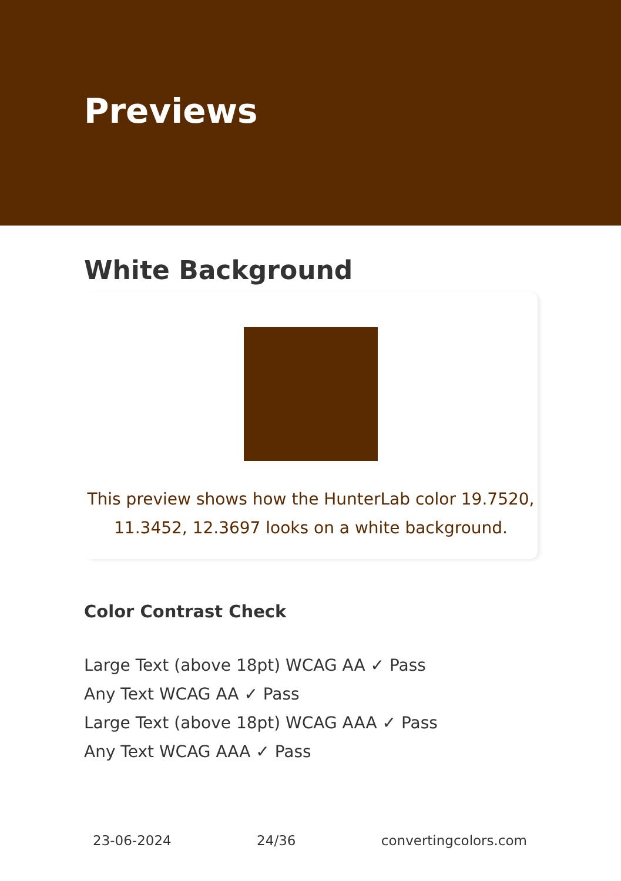Previews
White Background
This preview shows how the HunterLab color 19.7520, 11.3452, 12.3697 looks on a white background.
Color Contrast Check
Large Text (above 18pt) WCAG AA ✓ Pass
Any Text WCAG AA ✓ Pass
Large Text (above 18pt) WCAG AAA ✓ Pass
Any Text WCAG AAA ✓ Pass
23-06-2024 24/36 convertingcolors.com